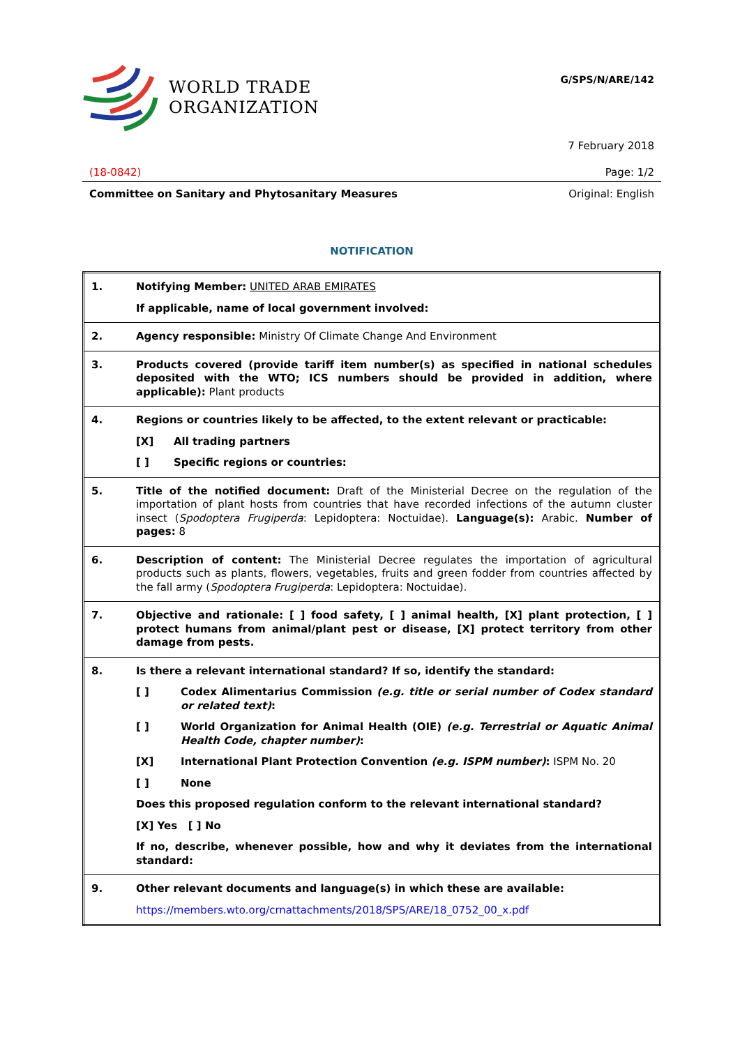WORLD TRADE
ORGANIZATION
G/SPS/N/ARE/142
7 February 2018
(18-0842) Page: 1/2
Committee on Sanitary and Phytosanitary Measures Original: English
NOTIFICATION
| 1. | Notifying Member: UNITED ARAB EMIRATES If applicable, name of local government involved: |
| 2. | Agency responsible: Ministry Of Climate Change And Environment |
| 3. | Products covered (provide tariff item number(s) as specified in national schedules deposited with the WTO; ICS numbers should be provided in addition, where applicable): Plant products |
| 4. | Regions or countries likely to be affected, to the extent relevant or practicable: [X] All trading partners [ ] Specific regions or countries: |
| 5. | Title of the notified document: Draft of the Ministerial Decree on the regulation of the importation of plant hosts from countries that have recorded infections of the autumn cluster insect ( Spodoptera Frugiperda : Lepidoptera: Noctuidae). Language(s): Arabic. Number of pages: 8 |
| 6. | Description of content: The Ministerial Decree regulates the importation of agricultural products such as plants, flowers, vegetables, fruits and green fodder from countries affected by the fall army ( Spodoptera Frugiperda : Lepidoptera: Noctuidae). |
| 7. | Objective and rationale: [ ] food safety, [ ] animal health, [X] plant protection, [ ] protect humans from animal/plant pest or disease, [X] protect territory from other damage from pests. |
| 8. | Is there a relevant international standard? If so, identify the standard: [ ] Codex Alimentarius Commission (e.g. title or serial number of Codex standard or related text) : [ ] World Organization for Animal Health (OIE) (e.g. Terrestrial or Aquatic Animal Health Code, chapter number) : [X] International Plant Protection Convention (e.g. ISPM number) : ISPM No. 20 [ ] None Does this proposed regulation conform to the relevant international standard? [X] Yes [ ] No If no, describe, whenever possible, how and why it deviates from the international standard: |
| 9. | Other relevant documents and language(s) in which these are available: https://members.wto.org/crnattachments/2018/SPS/ARE/18_0752_00_x.pdf |